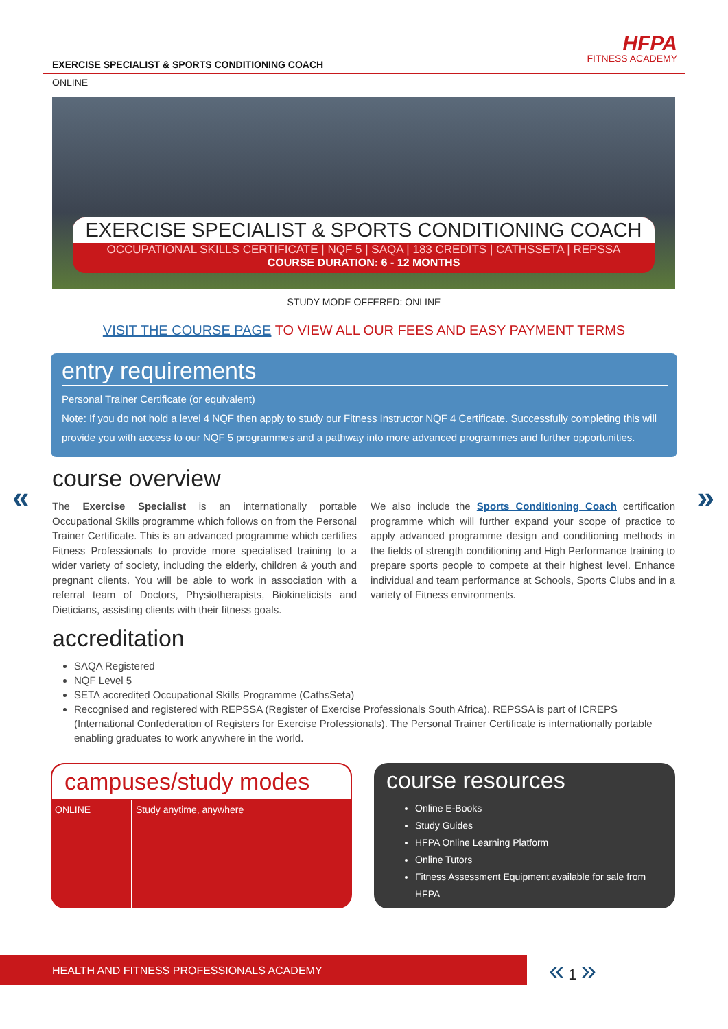EXERCISE SPECIALIST & SPORTS CONDITIONING COACH
HFPA
FITNESS ACADEMY
ONLINE
EXERCISE SPECIALIST & SPORTS CONDITIONING COACH
OCCUPATIONAL SKILLS CERTIFICATE | NQF 5 | SAQA | 183 CREDITS | CATHSSETA | REPSSA
COURSE DURATION: 6 - 12 MONTHS
STUDY MODE OFFERED: ONLINE
VISIT THE COURSE PAGE TO VIEW ALL OUR FEES AND EASY PAYMENT TERMS
entry requirements
Personal Trainer Certificate (or equivalent)
Note: If you do not hold a level 4 NQF then apply to study our Fitness Instructor NQF 4 Certificate. Successfully completing this will provide you with access to our NQF 5 programmes and a pathway into more advanced programmes and further opportunities.
« »
course overview
The Exercise Specialist is an internationally portable Occupational Skills programme which follows on from the Personal Trainer Certificate. This is an advanced programme which certifies Fitness Professionals to provide more specialised training to a wider variety of society, including the elderly, children & youth and pregnant clients. You will be able to work in association with a referral team of Doctors, Physiotherapists, Biokineticists and Dieticians, assisting clients with their fitness goals.
We also include the Sports Conditioning Coach certification programme which will further expand your scope of practice to apply advanced programme design and conditioning methods in the fields of strength conditioning and High Performance training to prepare sports people to compete at their highest level. Enhance individual and team performance at Schools, Sports Clubs and in a variety of Fitness environments.
accreditation
SAQA Registered
NQF Level 5
SETA accredited Occupational Skills Programme (CathsSeta)
Recognised and registered with REPSSA (Register of Exercise Professionals South Africa). REPSSA is part of ICREPS (International Confederation of Registers for Exercise Professionals). The Personal Trainer Certificate is internationally portable enabling graduates to work anywhere in the world.
campuses/study modes
| ONLINE | Study anytime, anywhere |
course resources
Online E-Books
Study Guides
HFPA Online Learning Platform
Online Tutors
Fitness Assessment Equipment available for sale from HFPA
HEALTH AND FITNESS PROFESSIONALS ACADEMY « 1 »